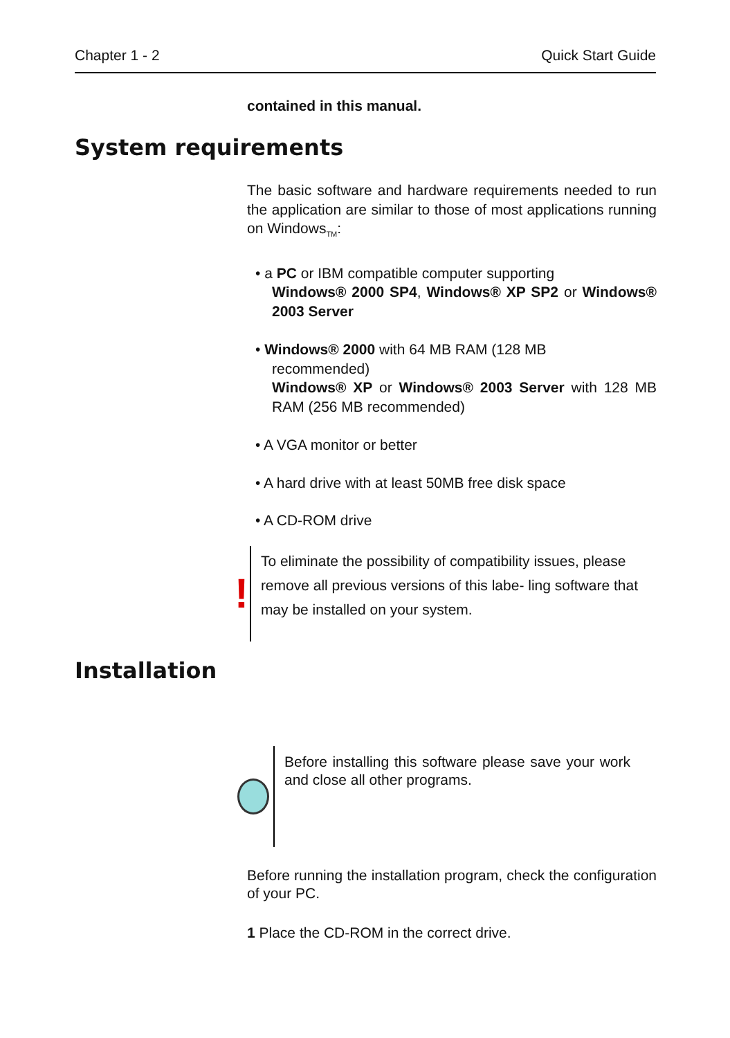Chapter 1 - 2 Quick Start Guide
contained in this manual.
System requirements
The basic software and hardware requirements needed to run the application are similar to those of most applications running on Windows<sub>TM</sub>:
• a PC or IBM compatible computer supporting
Windows® 2000 SP4, Windows® XP SP2 or Windows® 2003 Server
• Windows® 2000 with 64 MB RAM (128 MB
recommended)
Windows® XP or Windows® 2003 Server with 128 MB RAM (256 MB recommended)
• A VGA monitor or better
• A hard drive with at least 50MB free disk space
• A CD-ROM drive
!
To eliminate the possibility of compatibility issues, please remove all previous versions of this labe- ling software that may be installed on your system.
Installation
Before installing this software please save your work and close all other programs.
Before running the installation program, check the configuration of your PC.
1 Place the CD-ROM in the correct drive.